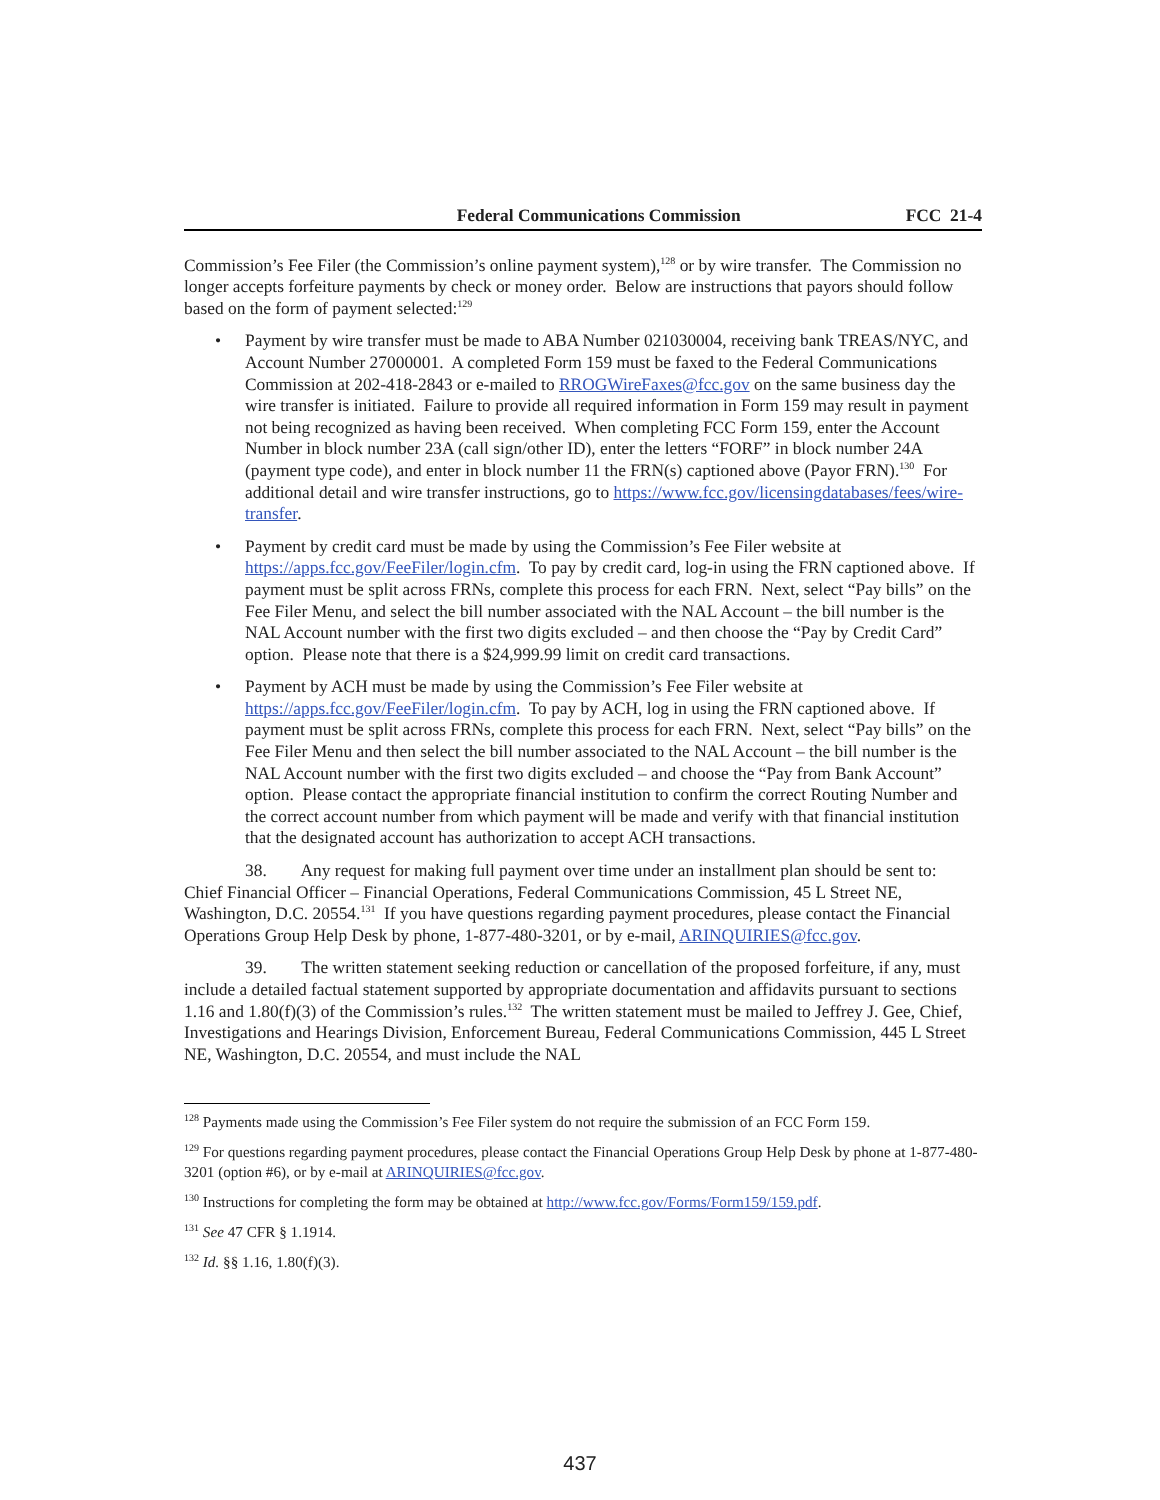Federal Communications Commission FCC 21-4
Commission’s Fee Filer (the Commission’s online payment system),<sup>128</sup> or by wire transfer. The Commission no longer accepts forfeiture payments by check or money order. Below are instructions that payors should follow based on the form of payment selected:<sup>129</sup>
• Payment by wire transfer must be made to ABA Number 021030004, receiving bank TREAS/NYC, and Account Number 27000001. A completed Form 159 must be faxed to the Federal Communications Commission at 202-418-2843 or e-mailed to RROGWireFaxes@fcc.gov on the same business day the wire transfer is initiated. Failure to provide all required information in Form 159 may result in payment not being recognized as having been received. When completing FCC Form 159, enter the Account Number in block number 23A (call sign/other ID), enter the letters “FORF” in block number 24A (payment type code), and enter in block number 11 the FRN(s) captioned above (Payor FRN).<sup>130</sup> For additional detail and wire transfer instructions, go to https://www.fcc.gov/licensingdatabases/fees/wire-transfer.
• Payment by credit card must be made by using the Commission’s Fee Filer website at https://apps.fcc.gov/FeeFiler/login.cfm. To pay by credit card, log-in using the FRN captioned above. If payment must be split across FRNs, complete this process for each FRN. Next, select “Pay bills” on the Fee Filer Menu, and select the bill number associated with the NAL Account – the bill number is the NAL Account number with the first two digits excluded – and then choose the “Pay by Credit Card” option. Please note that there is a $24,999.99 limit on credit card transactions.
• Payment by ACH must be made by using the Commission’s Fee Filer website at https://apps.fcc.gov/FeeFiler/login.cfm. To pay by ACH, log in using the FRN captioned above. If payment must be split across FRNs, complete this process for each FRN. Next, select “Pay bills” on the Fee Filer Menu and then select the bill number associated to the NAL Account – the bill number is the NAL Account number with the first two digits excluded – and choose the “Pay from Bank Account” option. Please contact the appropriate financial institution to confirm the correct Routing Number and the correct account number from which payment will be made and verify with that financial institution that the designated account has authorization to accept ACH transactions.
38. Any request for making full payment over time under an installment plan should be sent to: Chief Financial Officer – Financial Operations, Federal Communications Commission, 45 L Street NE, Washington, D.C. 20554.<sup>131</sup> If you have questions regarding payment procedures, please contact the Financial Operations Group Help Desk by phone, 1-877-480-3201, or by e-mail, ARINQUIRIES@fcc.gov.
39. The written statement seeking reduction or cancellation of the proposed forfeiture, if any, must include a detailed factual statement supported by appropriate documentation and affidavits pursuant to sections 1.16 and 1.80(f)(3) of the Commission’s rules.<sup>132</sup> The written statement must be mailed to Jeffrey J. Gee, Chief, Investigations and Hearings Division, Enforcement Bureau, Federal Communications Commission, 445 L Street NE, Washington, D.C. 20554, and must include the NAL
<sup>128</sup> Payments made using the Commission’s Fee Filer system do not require the submission of an FCC Form 159.
<sup>129</sup> For questions regarding payment procedures, please contact the Financial Operations Group Help Desk by phone at 1-877-480-3201 (option #6), or by e-mail at ARINQUIRIES@fcc.gov.
<sup>130</sup> Instructions for completing the form may be obtained at http://www.fcc.gov/Forms/Form159/159.pdf.
<sup>131</sup> See 47 CFR § 1.1914.
<sup>132</sup> Id. §§ 1.16, 1.80(f)(3).
437